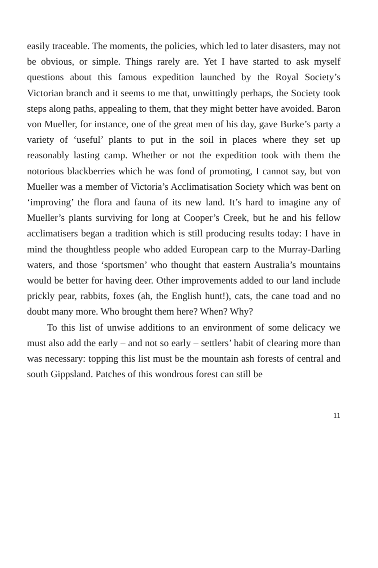easily traceable. The moments, the policies, which led to later disasters, may not be obvious, or simple. Things rarely are. Yet I have started to ask myself questions about this famous expedition launched by the Royal Society’s Victorian branch and it seems to me that, unwittingly perhaps, the Society took steps along paths, appealing to them, that they might better have avoided. Baron von Mueller, for instance, one of the great men of his day, gave Burke’s party a variety of ‘useful’ plants to put in the soil in places where they set up reasonably lasting camp. Whether or not the expedition took with them the notorious blackberries which he was fond of promoting, I cannot say, but von Mueller was a member of Victoria’s Acclimatisation Society which was bent on ‘improving’ the flora and fauna of its new land. It’s hard to imagine any of Mueller’s plants surviving for long at Cooper’s Creek, but he and his fellow acclimatisers began a tradition which is still producing results today: I have in mind the thoughtless people who added European carp to the Murray-Darling waters, and those ‘sportsmen’ who thought that eastern Australia’s mountains would be better for having deer. Other improvements added to our land include prickly pear, rabbits, foxes (ah, the English hunt!), cats, the cane toad and no doubt many more. Who brought them here? When? Why?
To this list of unwise additions to an environment of some delicacy we must also add the early – and not so early – settlers’ habit of clearing more than was necessary: topping this list must be the mountain ash forests of central and south Gippsland. Patches of this wondrous forest can still be
11